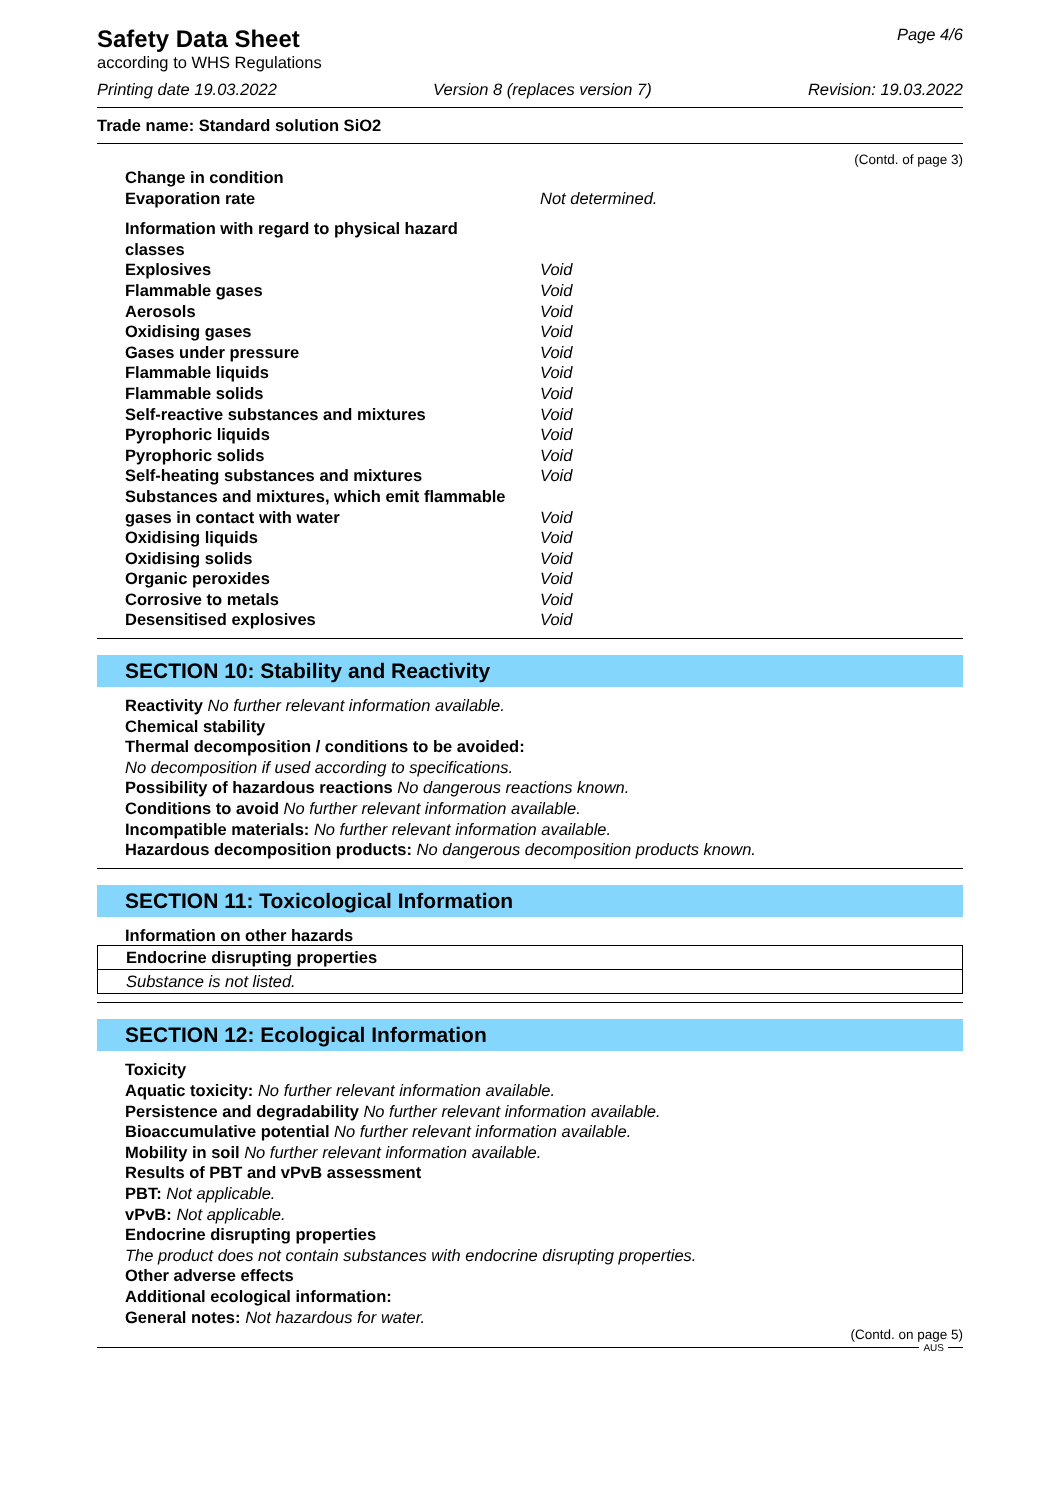Safety Data Sheet
according to WHS Regulations
Page 4/6
Printing date 19.03.2022 Version 8 (replaces version 7) Revision: 19.03.2022
Trade name: Standard solution SiO2
(Contd. of page 3)
Change in condition
Evaporation rate Not determined.
Information with regard to physical hazard
classes
Explosives Void
Flammable gases Void
Aerosols Void
Oxidising gases Void
Gases under pressure Void
Flammable liquids Void
Flammable solids Void
Self-reactive substances and mixtures Void
Pyrophoric liquids Void
Pyrophoric solids Void
Self-heating substances and mixtures Void
Substances and mixtures, which emit flammable
gases in contact with water Void
Oxidising liquids Void
Oxidising solids Void
Organic peroxides Void
Corrosive to metals Void
Desensitised explosives Void
SECTION 10: Stability and Reactivity
Reactivity No further relevant information available.
Chemical stability
Thermal decomposition / conditions to be avoided:
No decomposition if used according to specifications.
Possibility of hazardous reactions No dangerous reactions known.
Conditions to avoid No further relevant information available.
Incompatible materials: No further relevant information available.
Hazardous decomposition products: No dangerous decomposition products known.
SECTION 11: Toxicological Information
Information on other hazards
Endocrine disrupting properties
Substance is not listed.
SECTION 12: Ecological Information
Toxicity
Aquatic toxicity: No further relevant information available.
Persistence and degradability No further relevant information available.
Bioaccumulative potential No further relevant information available.
Mobility in soil No further relevant information available.
Results of PBT and vPvB assessment
PBT: Not applicable.
vPvB: Not applicable.
Endocrine disrupting properties
The product does not contain substances with endocrine disrupting properties.
Other adverse effects
Additional ecological information:
General notes: Not hazardous for water.
(Contd. on page 5)
AUS